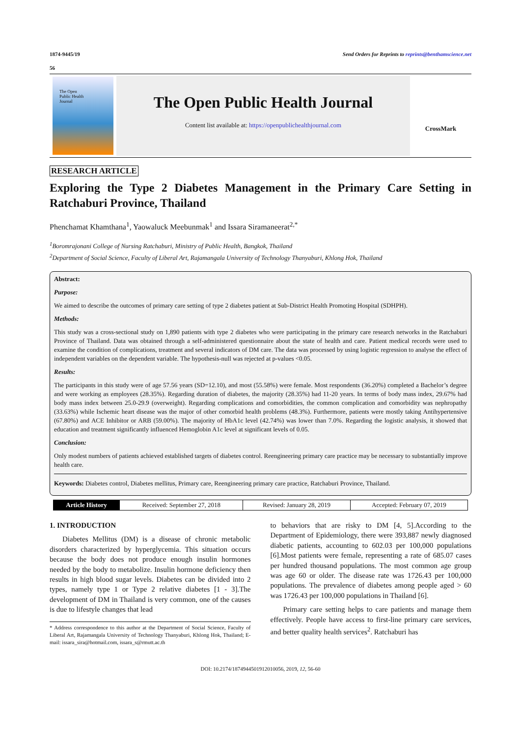1874-9445/19 Send Orders for Reprints to reprints@benthamscience.net
56
The Open
Public Health
Journal
The Open Public Health Journal
Content list available at: https://openpublichealthjournal.com
CrossMark
RESEARCH ARTICLE
Exploring the Type 2 Diabetes Management in the Primary Care Setting in Ratchaburi Province, Thailand
Phenchamat Khamthana<sup>1</sup>, Yaowaluck Meebunmak<sup>1</sup> and Issara Siramaneerat<sup>2,*</sup>
<sup>1</sup> Boromrajonani College of Nursing Ratchaburi, Ministry of Public Health, Bangkok, Thailand
<sup>2</sup> Department of Social Science, Faculty of Liberal Art, Rajamangala University of Technology Thanyaburi, Khlong Hok, Thailand
Abstract:
Purpose:
We aimed to describe the outcomes of primary care setting of type 2 diabetes patient at Sub-District Health Promoting Hospital (SDHPH).
Methods:
This study was a cross-sectional study on 1,890 patients with type 2 diabetes who were participating in the primary care research networks in the Ratchaburi Province of Thailand. Data was obtained through a self-administered questionnaire about the state of health and care. Patient medical records were used to examine the condition of complications, treatment and several indicators of DM care. The data was processed by using logistic regression to analyse the effect of independent variables on the dependent variable. The hypothesis-null was rejected at p-values <0.05.
Results:
The participants in this study were of age 57.56 years (SD=12.10), and most (55.58%) were female. Most respondents (36.20%) completed a Bachelor’s degree and were working as employees (28.35%). Regarding duration of diabetes, the majority (28.35%) had 11-20 years. In terms of body mass index, 29.67% had body mass index between 25.0-29.9 (overweight). Regarding complications and comorbidities, the common complication and comorbidity was nephropathy (33.63%) while Ischemic heart disease was the major of other comorbid health problems (48.3%). Furthermore, patients were mostly taking Antihypertensive (67.80%) and ACE Inhibitor or ARB (59.00%). The majority of HbA1c level (42.74%) was lower than 7.0%. Regarding the logistic analysis, it showed that education and treatment significantly influenced Hemoglobin A1c level at significant levels of 0.05.
Conclusion:
Only modest numbers of patients achieved established targets of diabetes control. Reengineering primary care practice may be necessary to substantially improve health care.
Keywords: Diabetes control, Diabetes mellitus, Primary care, Reengineering primary care practice, Ratchaburi Province, Thailand.
| Article History | Received: September 27, 2018 | Revised: January 28, 2019 | Accepted: February 07, 2019 |
1. INTRODUCTION
Diabetes Mellitus (DM) is a disease of chronic metabolic disorders characterized by hyperglycemia. This situation occurs because the body does not produce enough insulin hormones needed by the body to metabolize. Insulin hormone deficiency then results in high blood sugar levels. Diabetes can be divided into 2 types, namely type 1 or Type 2 relative diabetes [1 - 3].The development of DM in Thailand is very common, one of the causes is due to lifestyle changes that lead
* Address correspondence to this author at the Department of Social Science, Faculty of Liberal Art, Rajamangala University of Technology Thanyaburi, Khlong Hok, Thailand; E-mail: issara_sira@hotmail.com, issara_s@rmutt.ac.th
to behaviors that are risky to DM [4, 5].According to the Department of Epidemiology, there were 393,887 newly diagnosed diabetic patients, accounting to 602.03 per 100,000 populations [6].Most patients were female, representing a rate of 685.07 cases per hundred thousand populations. The most common age group was age 60 or older. The disease rate was 1726.43 per 100,000 populations. The prevalence of diabetes among people aged > 60 was 1726.43 per 100,000 populations in Thailand [6].
Primary care setting helps to care patients and manage them effectively. People have access to first-line primary care services, and better quality health services<sup>2</sup>. Ratchaburi has
DOI: 10.2174/1874944501912010056, 2019, 12, 56-60